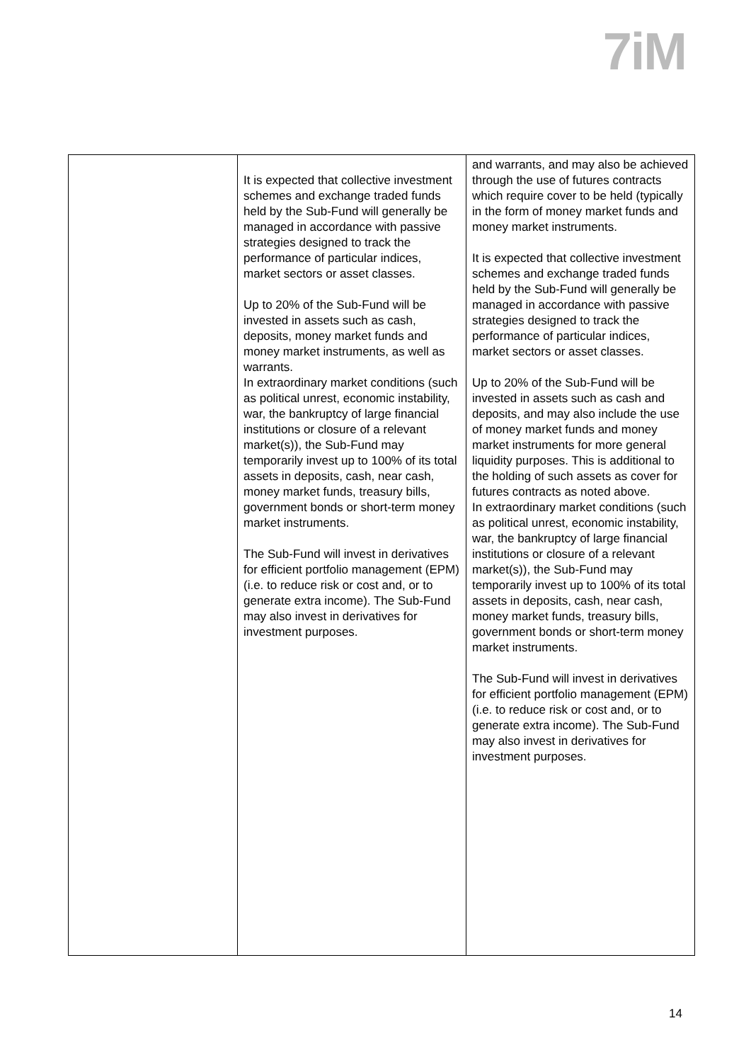7iM
| | It is expected that collective investment schemes and exchange traded funds held by the Sub-Fund will generally be managed in accordance with passive strategies designed to track the performance of particular indices, market sectors or asset classes. Up to 20% of the Sub-Fund will be invested in assets such as cash, deposits, money market funds and money market instruments, as well as warrants. In extraordinary market conditions (such as political unrest, economic instability, war, the bankruptcy of large financial institutions or closure of a relevant market(s)), the Sub-Fund may temporarily invest up to 100% of its total assets in deposits, cash, near cash, money market funds, treasury bills, government bonds or short-term money market instruments. The Sub-Fund will invest in derivatives for efficient portfolio management (EPM) (i.e. to reduce risk or cost and, or to generate extra income). The Sub-Fund may also invest in derivatives for investment purposes. | and warrants, and may also be achieved through the use of futures contracts which require cover to be held (typically in the form of money market funds and money market instruments. It is expected that collective investment schemes and exchange traded funds held by the Sub-Fund will generally be managed in accordance with passive strategies designed to track the performance of particular indices, market sectors or asset classes. Up to 20% of the Sub-Fund will be invested in assets such as cash and deposits, and may also include the use of money market funds and money market instruments for more general liquidity purposes. This is additional to the holding of such assets as cover for futures contracts as noted above. In extraordinary market conditions (such as political unrest, economic instability, war, the bankruptcy of large financial institutions or closure of a relevant market(s)), the Sub-Fund may temporarily invest up to 100% of its total assets in deposits, cash, near cash, money market funds, treasury bills, government bonds or short-term money market instruments. The Sub-Fund will invest in derivatives for efficient portfolio management (EPM) (i.e. to reduce risk or cost and, or to generate extra income). The Sub-Fund may also invest in derivatives for investment purposes. |
14